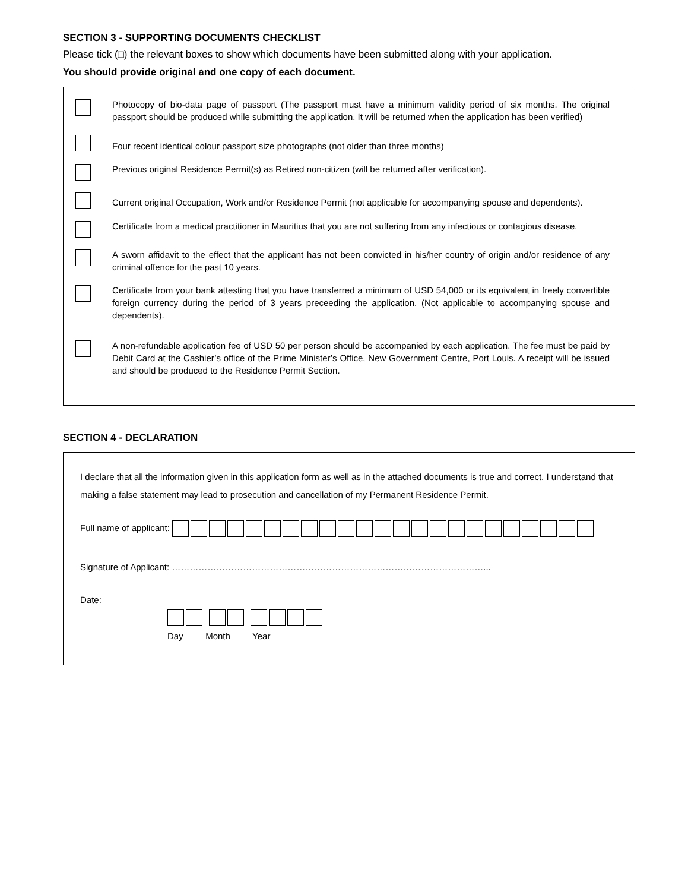SECTION 3 - SUPPORTING DOCUMENTS CHECKLIST
Please tick (□) the relevant boxes to show which documents have been submitted along with your application.
You should provide original and one copy of each document.
Photocopy of bio-data page of passport (The passport must have a minimum validity period of six months. The original passport should be produced while submitting the application. It will be returned when the application has been verified)
Four recent identical colour passport size photographs (not older than three months)
Previous original Residence Permit(s) as Retired non-citizen (will be returned after verification).
Current original Occupation, Work and/or Residence Permit (not applicable for accompanying spouse and dependents).
Certificate from a medical practitioner in Mauritius that you are not suffering from any infectious or contagious disease.
A sworn affidavit to the effect that the applicant has not been convicted in his/her country of origin and/or residence of any criminal offence for the past 10 years.
Certificate from your bank attesting that you have transferred a minimum of USD 54,000 or its equivalent in freely convertible foreign currency during the period of 3 years preceeding the application. (Not applicable to accompanying spouse and dependents).
A non-refundable application fee of USD 50 per person should be accompanied by each application. The fee must be paid by Debit Card at the Cashier’s office of the Prime Minister’s Office, New Government Centre, Port Louis. A receipt will be issued and should be produced to the Residence Permit Section.
SECTION 4 - DECLARATION
I declare that all the information given in this application form as well as in the attached documents is true and correct. I understand that making a false statement may lead to prosecution and cancellation of my Permanent Residence Permit.
Full name of applicant:
Signature of Applicant: ……………………………………………………………………………………………...
Date:
Day Month Year